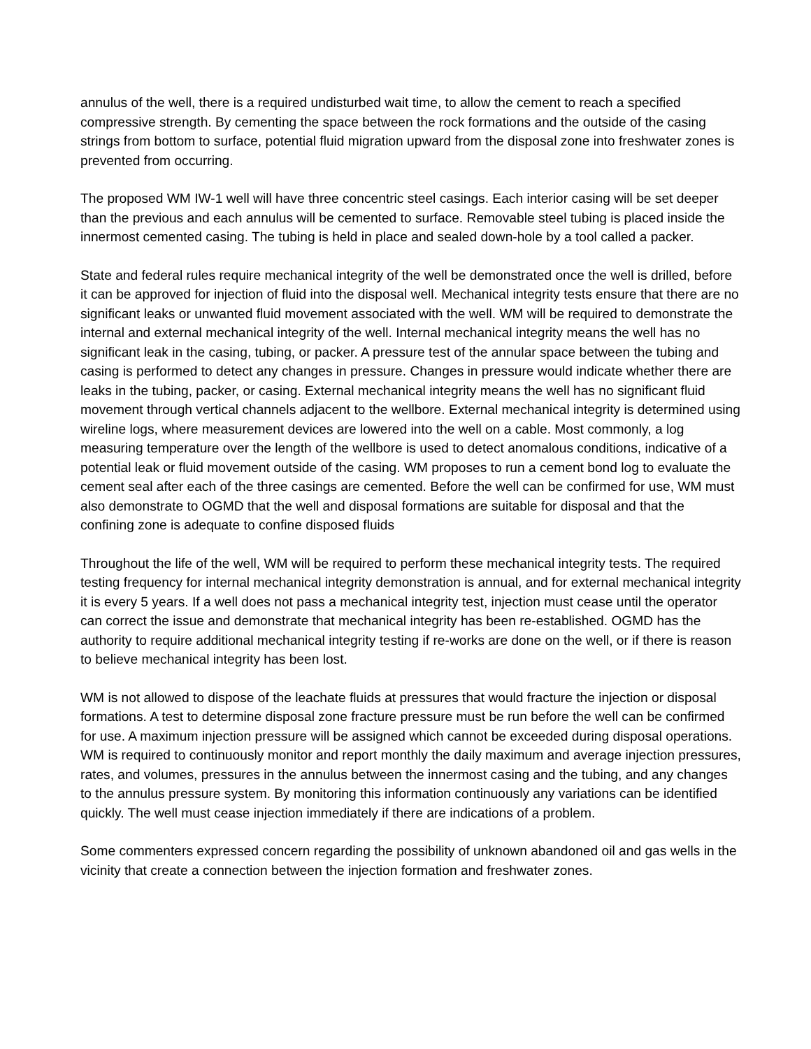annulus of the well, there is a required undisturbed wait time, to allow the cement to reach a specified compressive strength. By cementing the space between the rock formations and the outside of the casing strings from bottom to surface, potential fluid migration upward from the disposal zone into freshwater zones is prevented from occurring.
The proposed WM IW-1 well will have three concentric steel casings. Each interior casing will be set deeper than the previous and each annulus will be cemented to surface. Removable steel tubing is placed inside the innermost cemented casing. The tubing is held in place and sealed down-hole by a tool called a packer.
State and federal rules require mechanical integrity of the well be demonstrated once the well is drilled, before it can be approved for injection of fluid into the disposal well. Mechanical integrity tests ensure that there are no significant leaks or unwanted fluid movement associated with the well. WM will be required to demonstrate the internal and external mechanical integrity of the well. Internal mechanical integrity means the well has no significant leak in the casing, tubing, or packer. A pressure test of the annular space between the tubing and casing is performed to detect any changes in pressure. Changes in pressure would indicate whether there are leaks in the tubing, packer, or casing. External mechanical integrity means the well has no significant fluid movement through vertical channels adjacent to the wellbore. External mechanical integrity is determined using wireline logs, where measurement devices are lowered into the well on a cable. Most commonly, a log measuring temperature over the length of the wellbore is used to detect anomalous conditions, indicative of a potential leak or fluid movement outside of the casing. WM proposes to run a cement bond log to evaluate the cement seal after each of the three casings are cemented. Before the well can be confirmed for use, WM must also demonstrate to OGMD that the well and disposal formations are suitable for disposal and that the confining zone is adequate to confine disposed fluids
Throughout the life of the well, WM will be required to perform these mechanical integrity tests. The required testing frequency for internal mechanical integrity demonstration is annual, and for external mechanical integrity it is every 5 years. If a well does not pass a mechanical integrity test, injection must cease until the operator can correct the issue and demonstrate that mechanical integrity has been re-established. OGMD has the authority to require additional mechanical integrity testing if re-works are done on the well, or if there is reason to believe mechanical integrity has been lost.
WM is not allowed to dispose of the leachate fluids at pressures that would fracture the injection or disposal formations. A test to determine disposal zone fracture pressure must be run before the well can be confirmed for use. A maximum injection pressure will be assigned which cannot be exceeded during disposal operations. WM is required to continuously monitor and report monthly the daily maximum and average injection pressures, rates, and volumes, pressures in the annulus between the innermost casing and the tubing, and any changes to the annulus pressure system. By monitoring this information continuously any variations can be identified quickly. The well must cease injection immediately if there are indications of a problem.
Some commenters expressed concern regarding the possibility of unknown abandoned oil and gas wells in the vicinity that create a connection between the injection formation and freshwater zones.